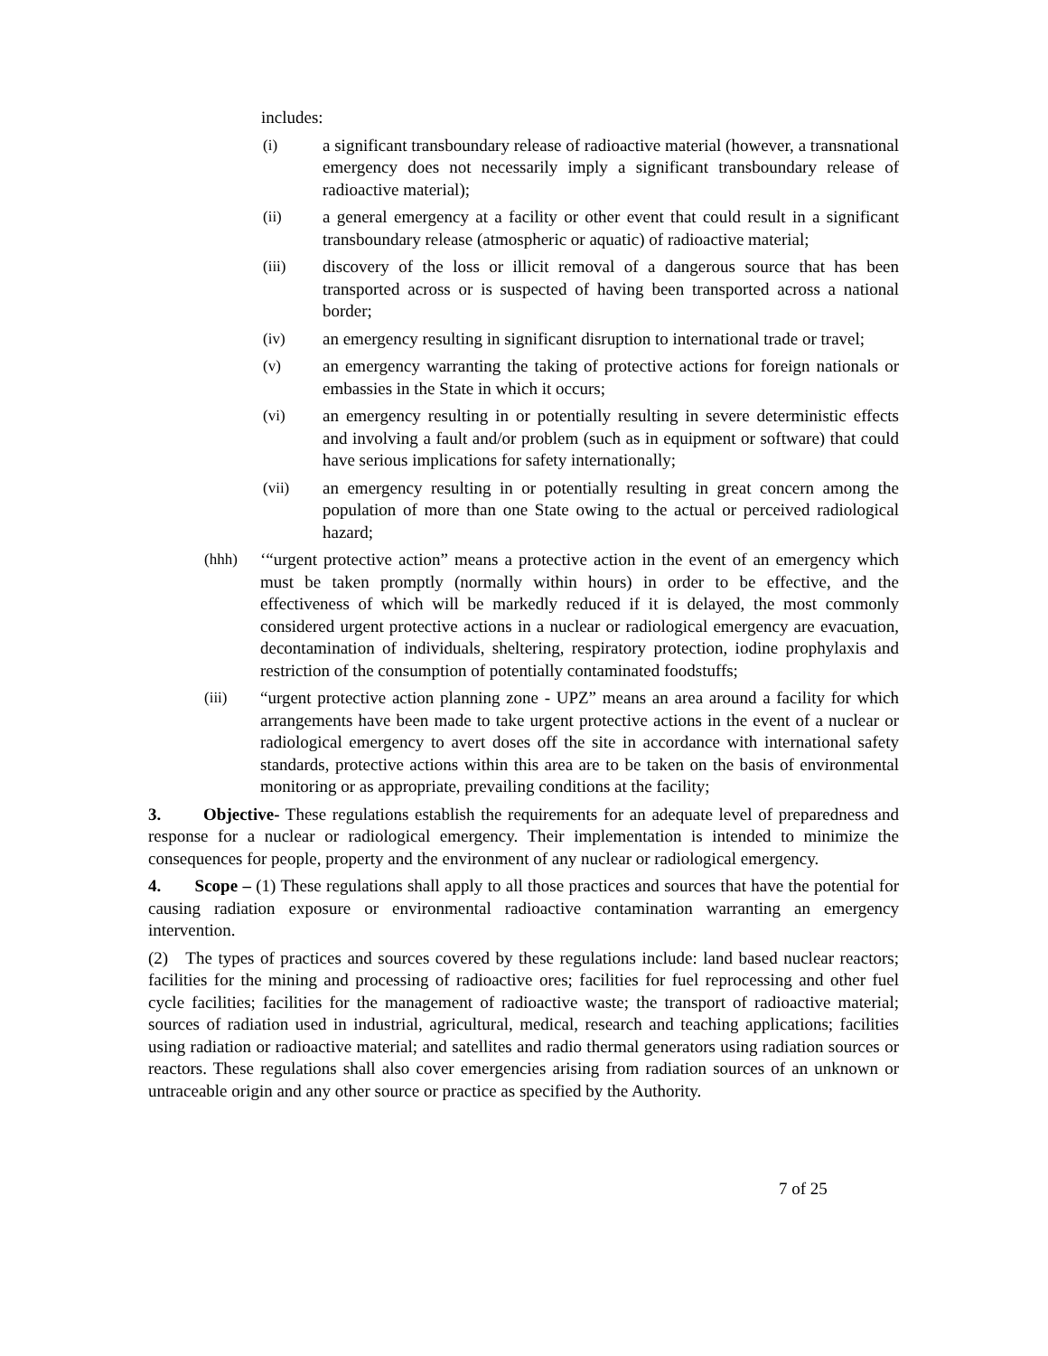includes:
(i) a significant transboundary release of radioactive material (however, a transnational emergency does not necessarily imply a significant transboundary release of radioactive material);
(ii) a general emergency at a facility or other event that could result in a significant transboundary release (atmospheric or aquatic) of radioactive material;
(iii) discovery of the loss or illicit removal of a dangerous source that has been transported across or is suspected of having been transported across a national border;
(iv) an emergency resulting in significant disruption to international trade or travel;
(v) an emergency warranting the taking of protective actions for foreign nationals or embassies in the State in which it occurs;
(vi) an emergency resulting in or potentially resulting in severe deterministic effects and involving a fault and/or problem (such as in equipment or software) that could have serious implications for safety internationally;
(vii) an emergency resulting in or potentially resulting in great concern among the population of more than one State owing to the actual or perceived radiological hazard;
(hhh) ‘“urgent protective action” means a protective action in the event of an emergency which must be taken promptly (normally within hours) in order to be effective, and the effectiveness of which will be markedly reduced if it is delayed, the most commonly considered urgent protective actions in a nuclear or radiological emergency are evacuation, decontamination of individuals, sheltering, respiratory protection, iodine prophylaxis and restriction of the consumption of potentially contaminated foodstuffs;
(iii) “urgent protective action planning zone - UPZ” means an area around a facility for which arrangements have been made to take urgent protective actions in the event of a nuclear or radiological emergency to avert doses off the site in accordance with international safety standards, protective actions within this area are to be taken on the basis of environmental monitoring or as appropriate, prevailing conditions at the facility;
3. Objective- These regulations establish the requirements for an adequate level of preparedness and response for a nuclear or radiological emergency. Their implementation is intended to minimize the consequences for people, property and the environment of any nuclear or radiological emergency.
4. Scope – (1) These regulations shall apply to all those practices and sources that have the potential for causing radiation exposure or environmental radioactive contamination warranting an emergency intervention.
(2) The types of practices and sources covered by these regulations include: land based nuclear reactors; facilities for the mining and processing of radioactive ores; facilities for fuel reprocessing and other fuel cycle facilities; facilities for the management of radioactive waste; the transport of radioactive material; sources of radiation used in industrial, agricultural, medical, research and teaching applications; facilities using radiation or radioactive material; and satellites and radio thermal generators using radiation sources or reactors. These regulations shall also cover emergencies arising from radiation sources of an unknown or untraceable origin and any other source or practice as specified by the Authority.
7 of 25